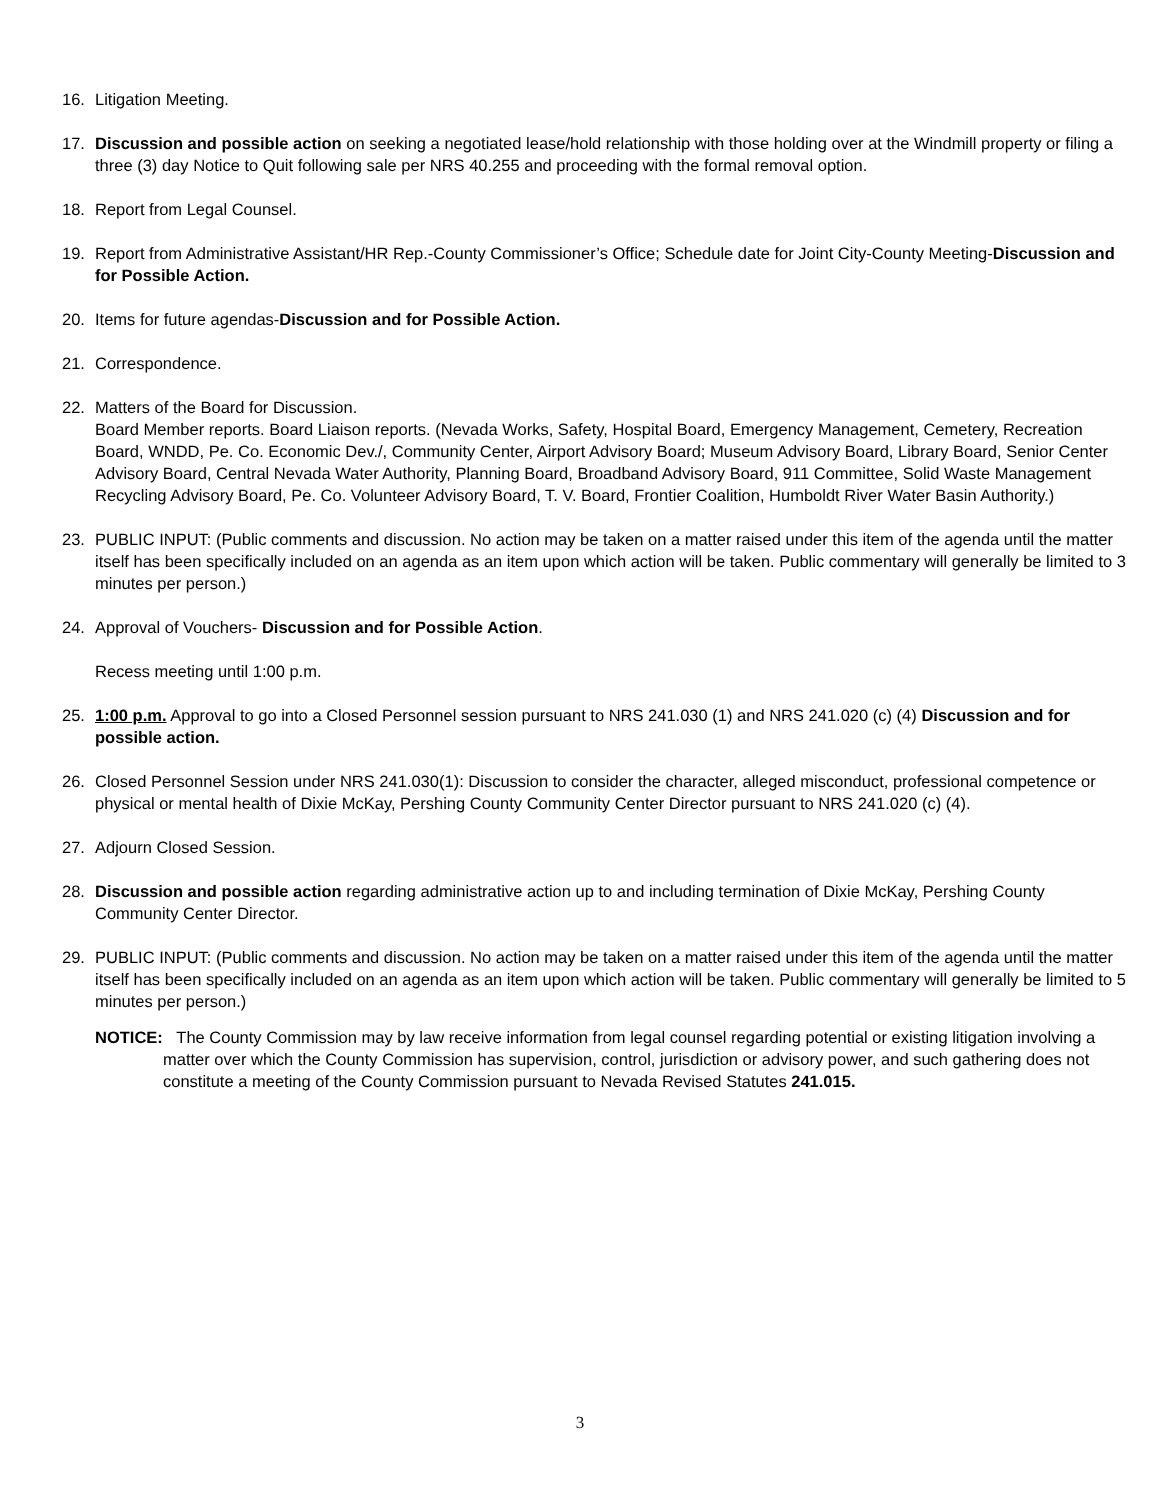16. Litigation Meeting.
17. Discussion and possible action on seeking a negotiated lease/hold relationship with those holding over at the Windmill property or filing a three (3) day Notice to Quit following sale per NRS 40.255 and proceeding with the formal removal option.
18. Report from Legal Counsel.
19. Report from Administrative Assistant/HR Rep.-County Commissioner’s Office; Schedule date for Joint City-County Meeting-Discussion and for Possible Action.
20. Items for future agendas-Discussion and for Possible Action.
21. Correspondence.
22. Matters of the Board for Discussion.
Board Member reports. Board Liaison reports. (Nevada Works, Safety, Hospital Board, Emergency Management, Cemetery, Recreation Board, WNDD, Pe. Co. Economic Dev./, Community Center, Airport Advisory Board; Museum Advisory Board, Library Board, Senior Center Advisory Board, Central Nevada Water Authority, Planning Board, Broadband Advisory Board, 911 Committee, Solid Waste Management Recycling Advisory Board, Pe. Co. Volunteer Advisory Board, T. V. Board, Frontier Coalition, Humboldt River Water Basin Authority.)
23. PUBLIC INPUT: (Public comments and discussion. No action may be taken on a matter raised under this item of the agenda until the matter itself has been specifically included on an agenda as an item upon which action will be taken. Public commentary will generally be limited to 3 minutes per person.)
24. Approval of Vouchers- Discussion and for Possible Action.
Recess meeting until 1:00 p.m.
25. 1:00 p.m. Approval to go into a Closed Personnel session pursuant to NRS 241.030 (1) and NRS 241.020 (c) (4) Discussion and for possible action.
26. Closed Personnel Session under NRS 241.030(1): Discussion to consider the character, alleged misconduct, professional competence or physical or mental health of Dixie McKay, Pershing County Community Center Director pursuant to NRS 241.020 (c) (4).
27. Adjourn Closed Session.
28. Discussion and possible action regarding administrative action up to and including termination of Dixie McKay, Pershing County Community Center Director.
29. PUBLIC INPUT: (Public comments and discussion. No action may be taken on a matter raised under this item of the agenda until the matter itself has been specifically included on an agenda as an item upon which action will be taken. Public commentary will generally be limited to 5 minutes per person.)
NOTICE: The County Commission may by law receive information from legal counsel regarding potential or existing litigation involving a matter over which the County Commission has supervision, control, jurisdiction or advisory power, and such gathering does not constitute a meeting of the County Commission pursuant to Nevada Revised Statutes 241.015.
3